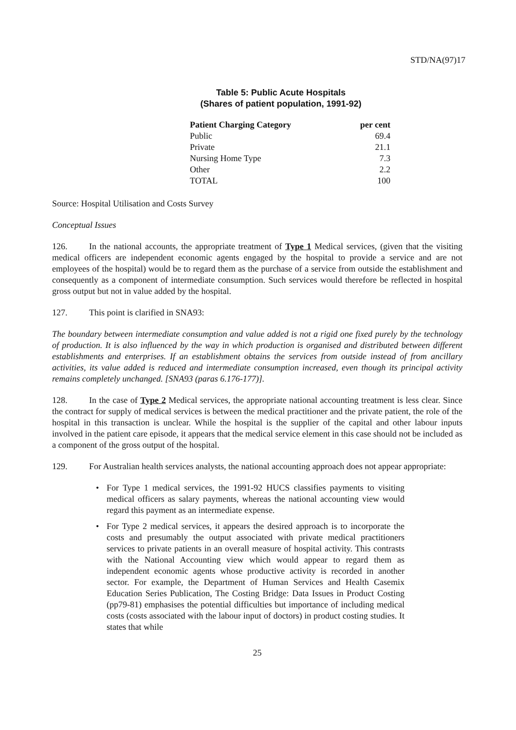STD/NA(97)17
Table 5: Public Acute Hospitals
(Shares of patient population, 1991-92)
| Patient Charging Category | per cent |
| --- | --- |
| Public | 69.4 |
| Private | 21.1 |
| Nursing Home Type | 7.3 |
| Other | 2.2 |
| TOTAL | 100 |
Source: Hospital Utilisation and Costs Survey
Conceptual Issues
126. In the national accounts, the appropriate treatment of Type 1 Medical services, (given that the visiting medical officers are independent economic agents engaged by the hospital to provide a service and are not employees of the hospital) would be to regard them as the purchase of a service from outside the establishment and consequently as a component of intermediate consumption. Such services would therefore be reflected in hospital gross output but not in value added by the hospital.
127. This point is clarified in SNA93:
The boundary between intermediate consumption and value added is not a rigid one fixed purely by the technology of production. It is also influenced by the way in which production is organised and distributed between different establishments and enterprises. If an establishment obtains the services from outside instead of from ancillary activities, its value added is reduced and intermediate consumption increased, even though its principal activity remains completely unchanged. [SNA93 (paras 6.176-177)].
128. In the case of Type 2 Medical services, the appropriate national accounting treatment is less clear. Since the contract for supply of medical services is between the medical practitioner and the private patient, the role of the hospital in this transaction is unclear. While the hospital is the supplier of the capital and other labour inputs involved in the patient care episode, it appears that the medical service element in this case should not be included as a component of the gross output of the hospital.
129. For Australian health services analysts, the national accounting approach does not appear appropriate:
• For Type 1 medical services, the 1991-92 HUCS classifies payments to visiting medical officers as salary payments, whereas the national accounting view would regard this payment as an intermediate expense.
• For Type 2 medical services, it appears the desired approach is to incorporate the costs and presumably the output associated with private medical practitioners services to private patients in an overall measure of hospital activity. This contrasts with the National Accounting view which would appear to regard them as independent economic agents whose productive activity is recorded in another sector. For example, the Department of Human Services and Health Casemix Education Series Publication, The Costing Bridge: Data Issues in Product Costing (pp79-81) emphasises the potential difficulties but importance of including medical costs (costs associated with the labour input of doctors) in product costing studies. It states that while
25